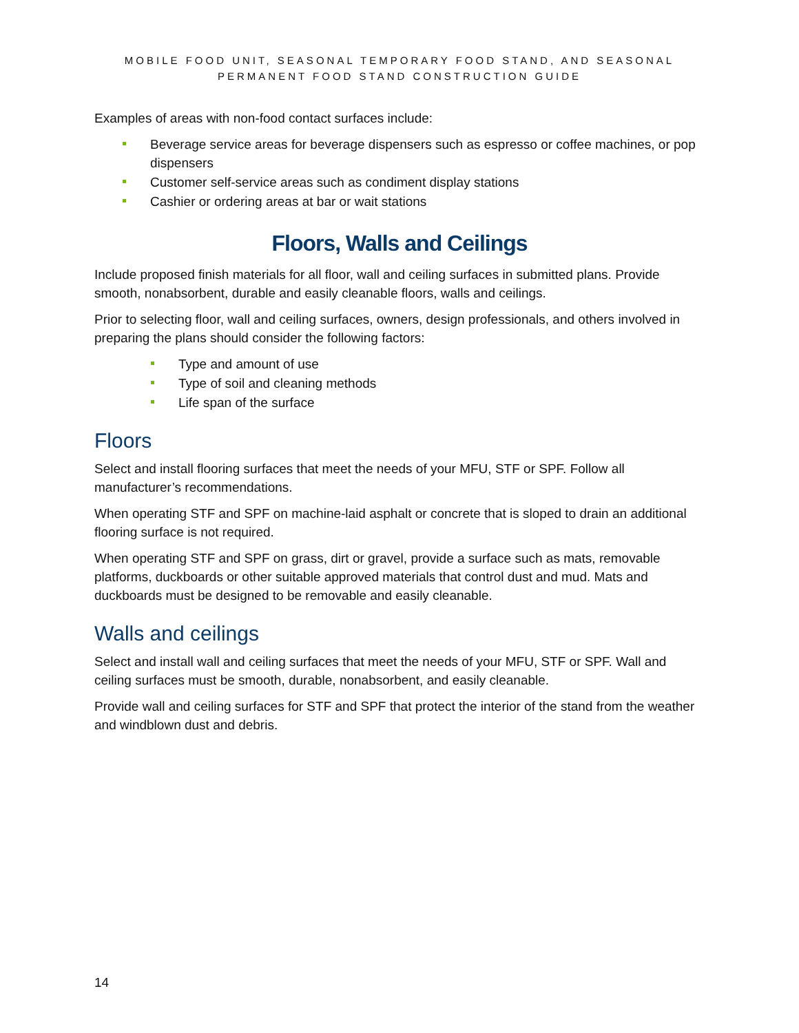MOBILE FOOD UNIT, SEASONAL TEMPORARY FOOD STAND, AND SEASONAL
PERMANENT FOOD STAND CONSTRUCTION GUIDE
Examples of areas with non-food contact surfaces include:
Beverage service areas for beverage dispensers such as espresso or coffee machines, or pop dispensers
Customer self-service areas such as condiment display stations
Cashier or ordering areas at bar or wait stations
Floors, Walls and Ceilings
Include proposed finish materials for all floor, wall and ceiling surfaces in submitted plans. Provide smooth, nonabsorbent, durable and easily cleanable floors, walls and ceilings.
Prior to selecting floor, wall and ceiling surfaces, owners, design professionals, and others involved in preparing the plans should consider the following factors:
Type and amount of use
Type of soil and cleaning methods
Life span of the surface
Floors
Select and install flooring surfaces that meet the needs of your MFU, STF or SPF. Follow all manufacturer’s recommendations.
When operating STF and SPF on machine-laid asphalt or concrete that is sloped to drain an additional flooring surface is not required.
When operating STF and SPF on grass, dirt or gravel, provide a surface such as mats, removable platforms, duckboards or other suitable approved materials that control dust and mud. Mats and duckboards must be designed to be removable and easily cleanable.
Walls and ceilings
Select and install wall and ceiling surfaces that meet the needs of your MFU, STF or SPF. Wall and ceiling surfaces must be smooth, durable, nonabsorbent, and easily cleanable.
Provide wall and ceiling surfaces for STF and SPF that protect the interior of the stand from the weather and windblown dust and debris.
14